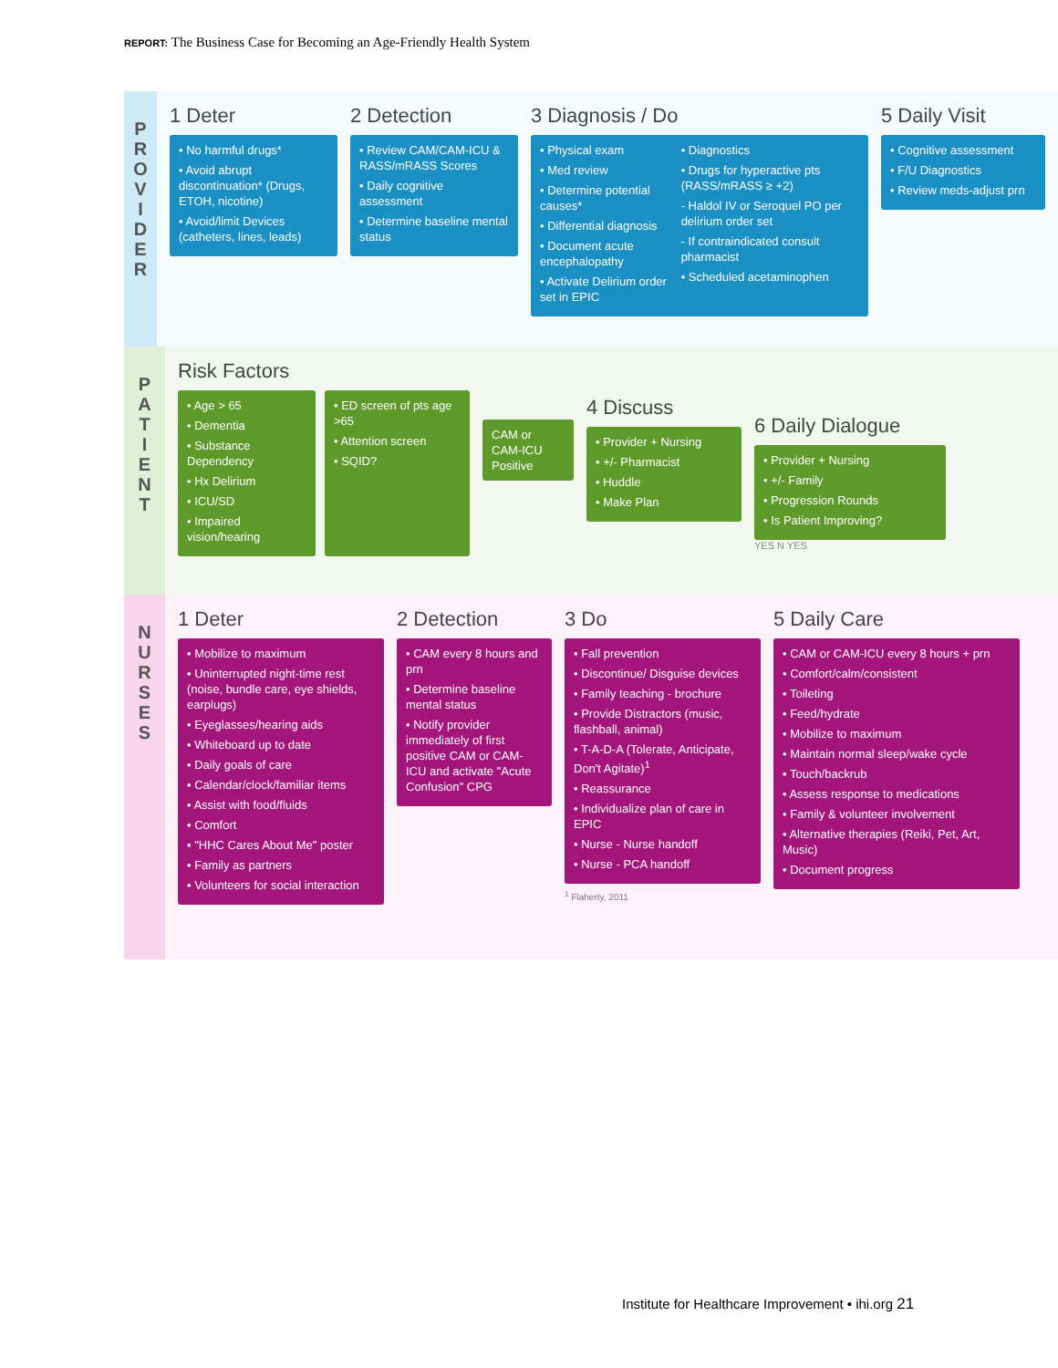REPORT: The Business Case for Becoming an Age-Friendly Health System
P
R
O
V
I
D
E
R
1 Deter
• No harmful drugs*
• Avoid abrupt discontinuation* (Drugs, ETOH, nicotine)
• Avoid/limit Devices (catheters, lines, leads)
2 Detection
• Review CAM/CAM-ICU & RASS/mRASS Scores
• Daily cognitive assessment
• Determine baseline mental status
3 Diagnosis / Do
• Physical exam
• Med review
• Determine potential causes*
• Differential diagnosis
• Document acute encephalopathy
• Activate Delirium order set in EPIC
• Diagnostics
• Drugs for hyperactive pts (RASS/mRASS ≥ +2)
- Haldol IV or Seroquel PO per delirium order set
- If contraindicated consult pharmacist
• Scheduled acetaminophen
5 Daily Visit
• Cognitive assessment
• F/U Diagnostics
• Review meds-adjust prn
P
A
T
I
E
N
T
Risk Factors
• Age > 65
• Dementia
• Substance Dependency
• Hx Delirium
• ICU/SD
• Impaired vision/hearing
• ED screen of pts age >65
• Attention screen
• SQID?
CAM or CAM-ICU Positive
4 Discuss
• Provider + Nursing
• +/- Pharmacist
• Huddle
• Make Plan
6 Daily Dialogue
• Provider + Nursing
• +/- Family
• Progression Rounds
• Is Patient Improving?
YES N YES
N
U
R
S
E
S
1 Deter
• Mobilize to maximum
• Uninterrupted night-time rest (noise, bundle care, eye shields, earplugs)
• Eyeglasses/hearing aids
• Whiteboard up to date
• Daily goals of care
• Calendar/clock/familiar items
• Assist with food/fluids
• Comfort
• "HHC Cares About Me" poster
• Family as partners
• Volunteers for social interaction
2 Detection
• CAM every 8 hours and prn
• Determine baseline mental status
• Notify provider immediately of first positive CAM or CAM-ICU and activate "Acute Confusion" CPG
3 Do
• Fall prevention
• Discontinue/ Disguise devices
• Family teaching - brochure
• Provide Distractors (music, flashball, animal)
• T-A-D-A (Tolerate, Anticipate, Don't Agitate)<sup>1</sup>
• Reassurance
• Individualize plan of care in EPIC
• Nurse - Nurse handoff
• Nurse - PCA handoff
<sup>1</sup> Flaherty, 2011
5 Daily Care
• CAM or CAM-ICU every 8 hours + prn
• Comfort/calm/consistent
• Toileting
• Feed/hydrate
• Mobilize to maximum
• Maintain normal sleep/wake cycle
• Touch/backrub
• Assess response to medications
• Family & volunteer involvement
• Alternative therapies (Reiki, Pet, Art, Music)
• Document progress
Institute for Healthcare Improvement • ihi.org 21